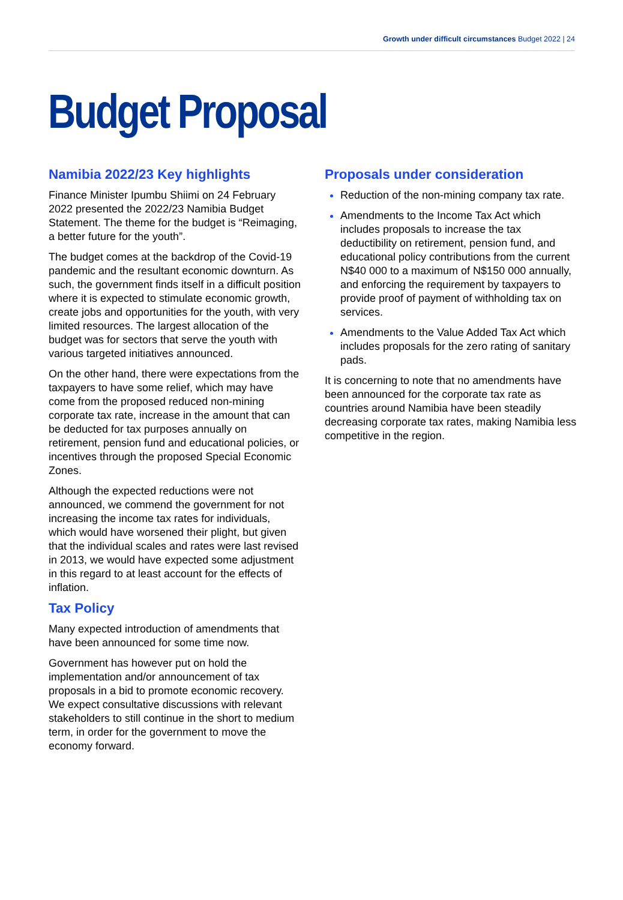Growth under difficult circumstances Budget 2022 | 24
Budget Proposal
Namibia 2022/23 Key highlights
Finance Minister Ipumbu Shiimi on 24 February 2022 presented the 2022/23 Namibia Budget Statement. The theme for the budget is “Reimaging, a better future for the youth”.
The budget comes at the backdrop of the Covid-19 pandemic and the resultant economic downturn. As such, the government finds itself in a difficult position where it is expected to stimulate economic growth, create jobs and opportunities for the youth, with very limited resources. The largest allocation of the budget was for sectors that serve the youth with various targeted initiatives announced.
On the other hand, there were expectations from the taxpayers to have some relief, which may have come from the proposed reduced non-mining corporate tax rate, increase in the amount that can be deducted for tax purposes annually on retirement, pension fund and educational policies, or incentives through the proposed Special Economic Zones.
Although the expected reductions were not announced, we commend the government for not increasing the income tax rates for individuals, which would have worsened their plight, but given that the individual scales and rates were last revised in 2013, we would have expected some adjustment in this regard to at least account for the effects of inflation.
Tax Policy
Many expected introduction of amendments that have been announced for some time now.
Government has however put on hold the implementation and/or announcement of tax proposals in a bid to promote economic recovery. We expect consultative discussions with relevant stakeholders to still continue in the short to medium term, in order for the government to move the economy forward.
Proposals under consideration
Reduction of the non-mining company tax rate.
Amendments to the Income Tax Act which includes proposals to increase the tax deductibility on retirement, pension fund, and educational policy contributions from the current N$40 000 to a maximum of N$150 000 annually, and enforcing the requirement by taxpayers to provide proof of payment of withholding tax on services.
Amendments to the Value Added Tax Act which includes proposals for the zero rating of sanitary pads.
It is concerning to note that no amendments have been announced for the corporate tax rate as countries around Namibia have been steadily decreasing corporate tax rates, making Namibia less competitive in the region.